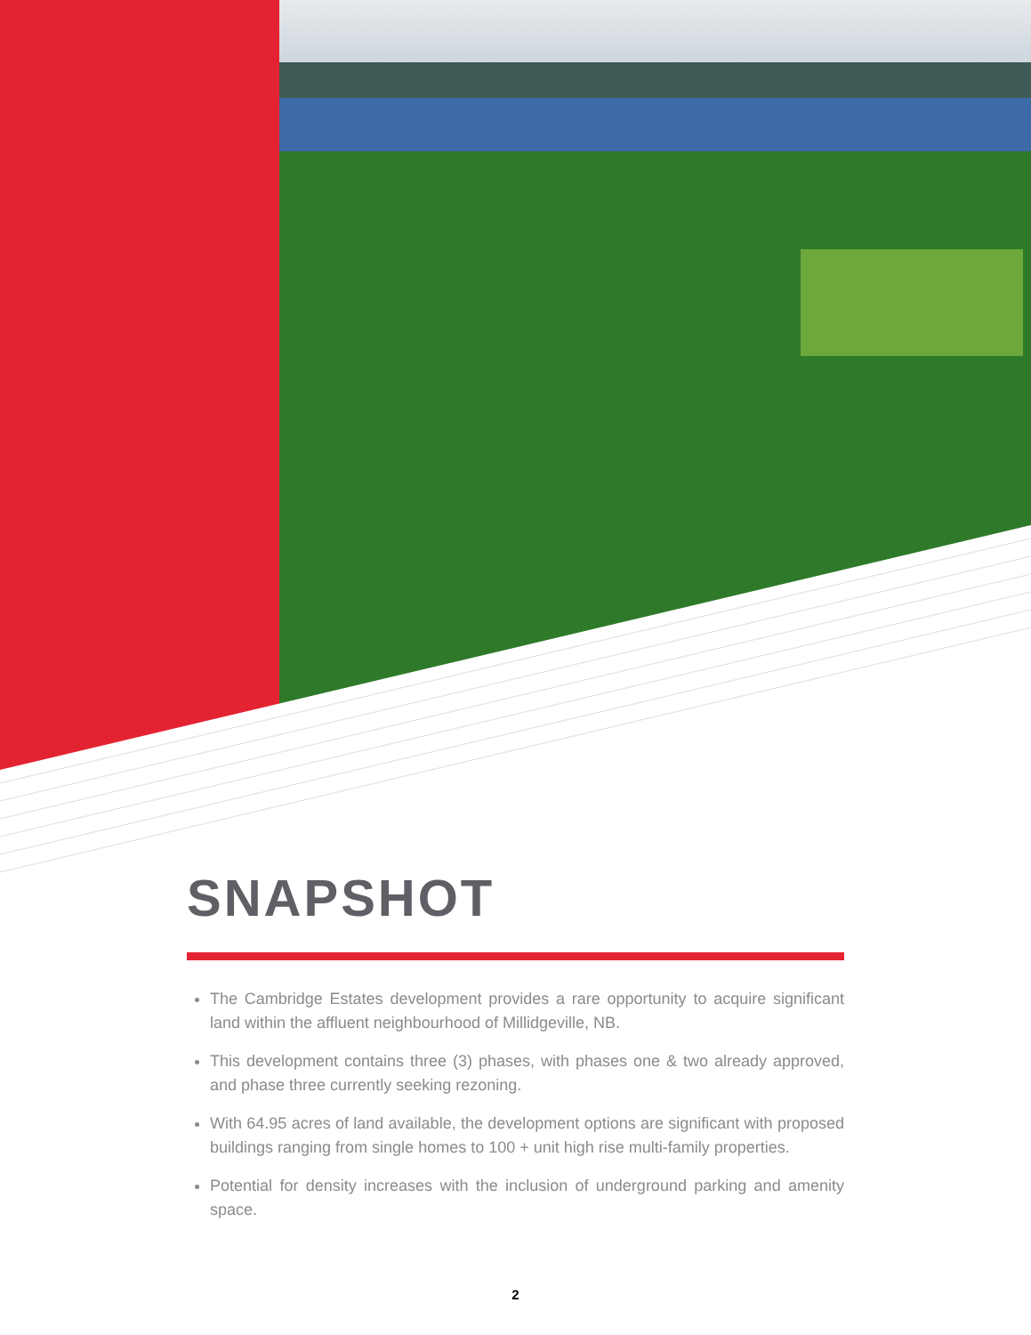SNAPSHOT
The Cambridge Estates development provides a rare opportunity to acquire significant land within the affluent neighbourhood of Millidgeville, NB.
This development contains three (3) phases, with phases one & two already approved, and phase three currently seeking rezoning.
With 64.95 acres of land available, the development options are significant with proposed buildings ranging from single homes to 100 + unit high rise multi-family properties.
Potential for density increases with the inclusion of underground parking and amenity space.
2